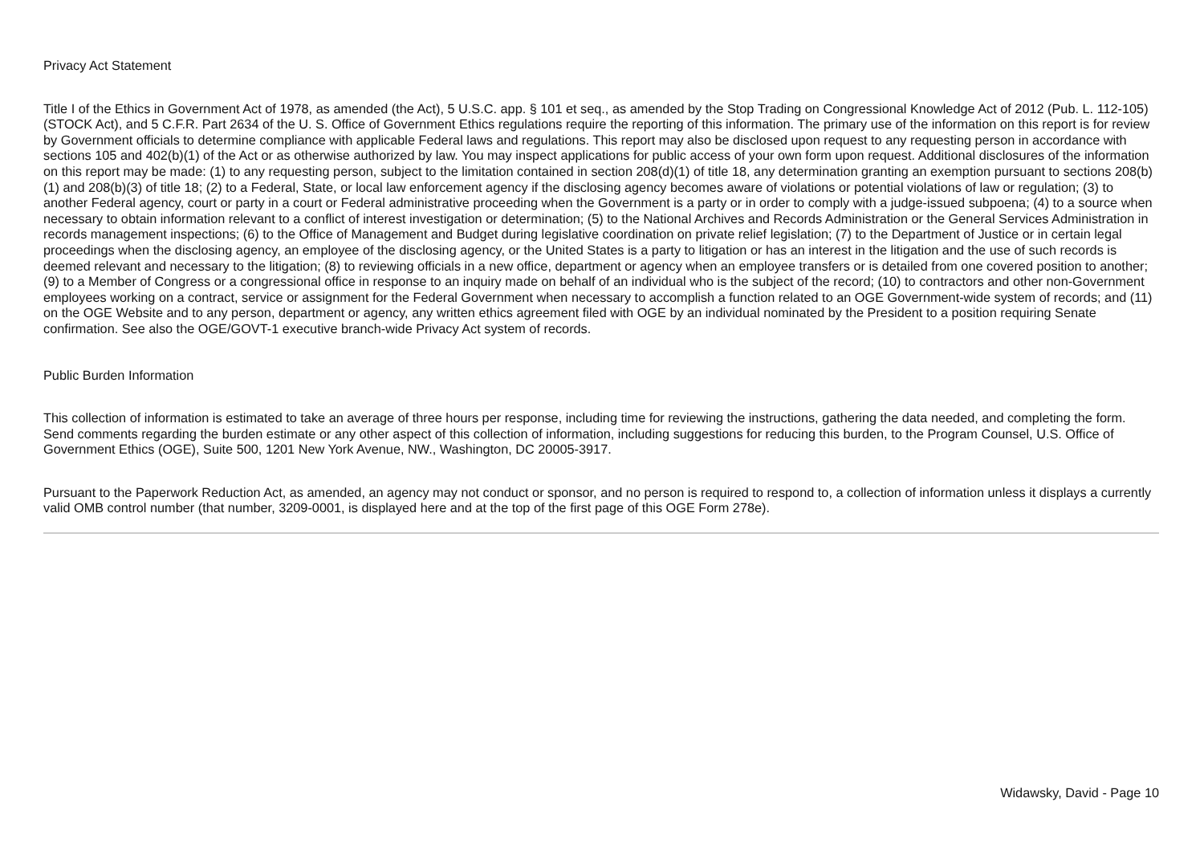Privacy Act Statement
Title I of the Ethics in Government Act of 1978, as amended (the Act), 5 U.S.C. app. § 101 et seq., as amended by the Stop Trading on Congressional Knowledge Act of 2012 (Pub. L. 112-105) (STOCK Act), and 5 C.F.R. Part 2634 of the U. S. Office of Government Ethics regulations require the reporting of this information. The primary use of the information on this report is for review by Government officials to determine compliance with applicable Federal laws and regulations. This report may also be disclosed upon request to any requesting person in accordance with sections 105 and 402(b)(1) of the Act or as otherwise authorized by law. You may inspect applications for public access of your own form upon request. Additional disclosures of the information on this report may be made: (1) to any requesting person, subject to the limitation contained in section 208(d)(1) of title 18, any determination granting an exemption pursuant to sections 208(b)(1) and 208(b)(3) of title 18; (2) to a Federal, State, or local law enforcement agency if the disclosing agency becomes aware of violations or potential violations of law or regulation; (3) to another Federal agency, court or party in a court or Federal administrative proceeding when the Government is a party or in order to comply with a judge-issued subpoena; (4) to a source when necessary to obtain information relevant to a conflict of interest investigation or determination; (5) to the National Archives and Records Administration or the General Services Administration in records management inspections; (6) to the Office of Management and Budget during legislative coordination on private relief legislation; (7) to the Department of Justice or in certain legal proceedings when the disclosing agency, an employee of the disclosing agency, or the United States is a party to litigation or has an interest in the litigation and the use of such records is deemed relevant and necessary to the litigation; (8) to reviewing officials in a new office, department or agency when an employee transfers or is detailed from one covered position to another; (9) to a Member of Congress or a congressional office in response to an inquiry made on behalf of an individual who is the subject of the record; (10) to contractors and other non-Government employees working on a contract, service or assignment for the Federal Government when necessary to accomplish a function related to an OGE Government-wide system of records; and (11) on the OGE Website and to any person, department or agency, any written ethics agreement filed with OGE by an individual nominated by the President to a position requiring Senate confirmation. See also the OGE/GOVT-1 executive branch-wide Privacy Act system of records.
Public Burden Information
This collection of information is estimated to take an average of three hours per response, including time for reviewing the instructions, gathering the data needed, and completing the form. Send comments regarding the burden estimate or any other aspect of this collection of information, including suggestions for reducing this burden, to the Program Counsel, U.S. Office of Government Ethics (OGE), Suite 500, 1201 New York Avenue, NW., Washington, DC 20005-3917.
Pursuant to the Paperwork Reduction Act, as amended, an agency may not conduct or sponsor, and no person is required to respond to, a collection of information unless it displays a currently valid OMB control number (that number, 3209-0001, is displayed here and at the top of the first page of this OGE Form 278e).
Widawsky, David - Page 10